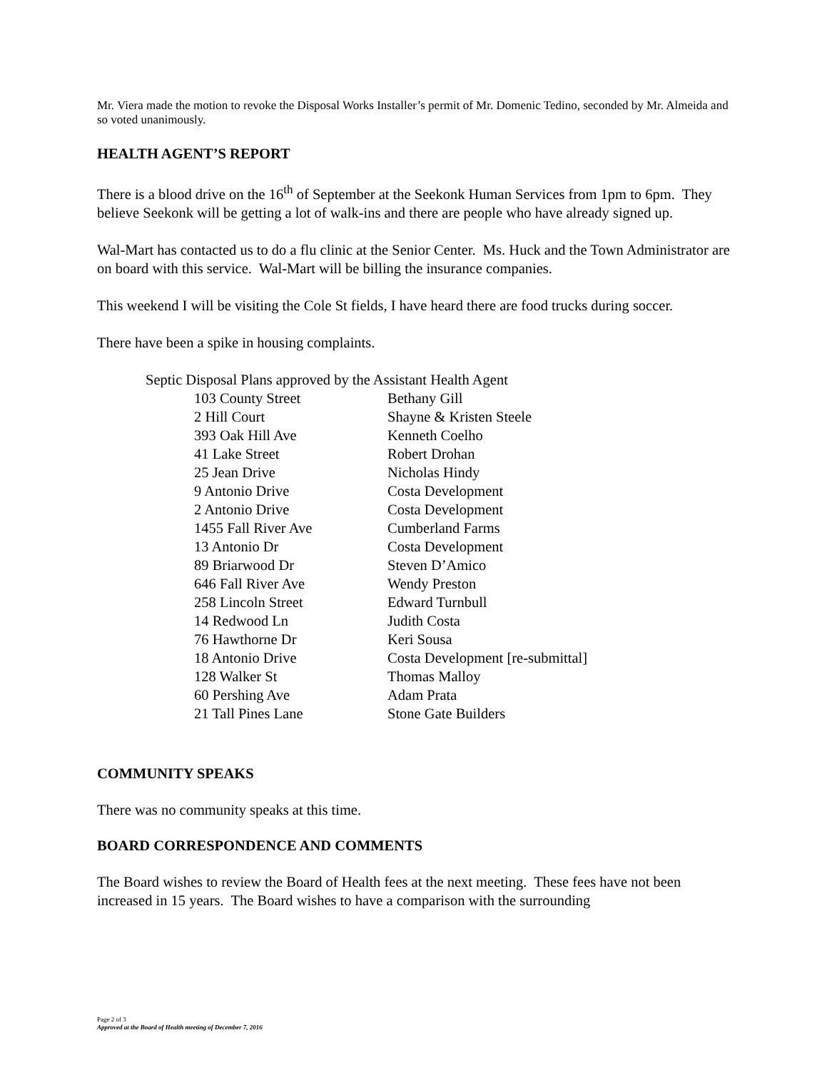Mr. Viera made the motion to revoke the Disposal Works Installer’s permit of Mr. Domenic Tedino, seconded by Mr. Almeida and so voted unanimously.
HEALTH AGENT’S REPORT
There is a blood drive on the 16<sup>th</sup> of September at the Seekonk Human Services from 1pm to 6pm. They believe Seekonk will be getting a lot of walk-ins and there are people who have already signed up.
Wal-Mart has contacted us to do a flu clinic at the Senior Center. Ms. Huck and the Town Administrator are on board with this service. Wal-Mart will be billing the insurance companies.
This weekend I will be visiting the Cole St fields, I have heard there are food trucks during soccer.
There have been a spike in housing complaints.
Septic Disposal Plans approved by the Assistant Health Agent
| 103 County Street | Bethany Gill |
| 2 Hill Court | Shayne & Kristen Steele |
| 393 Oak Hill Ave | Kenneth Coelho |
| 41 Lake Street | Robert Drohan |
| 25 Jean Drive | Nicholas Hindy |
| 9 Antonio Drive | Costa Development |
| 2 Antonio Drive | Costa Development |
| 1455 Fall River Ave | Cumberland Farms |
| 13 Antonio Dr | Costa Development |
| 89 Briarwood Dr | Steven D’Amico |
| 646 Fall River Ave | Wendy Preston |
| 258 Lincoln Street | Edward Turnbull |
| 14 Redwood Ln | Judith Costa |
| 76 Hawthorne Dr | Keri Sousa |
| 18 Antonio Drive | Costa Development [re-submittal] |
| 128 Walker St | Thomas Malloy |
| 60 Pershing Ave | Adam Prata |
| 21 Tall Pines Lane | Stone Gate Builders |
COMMUNITY SPEAKS
There was no community speaks at this time.
BOARD CORRESPONDENCE AND COMMENTS
The Board wishes to review the Board of Health fees at the next meeting. These fees have not been increased in 15 years. The Board wishes to have a comparison with the surrounding
Page 2 of 3
Approved at the Board of Health meeting of December 7, 2016